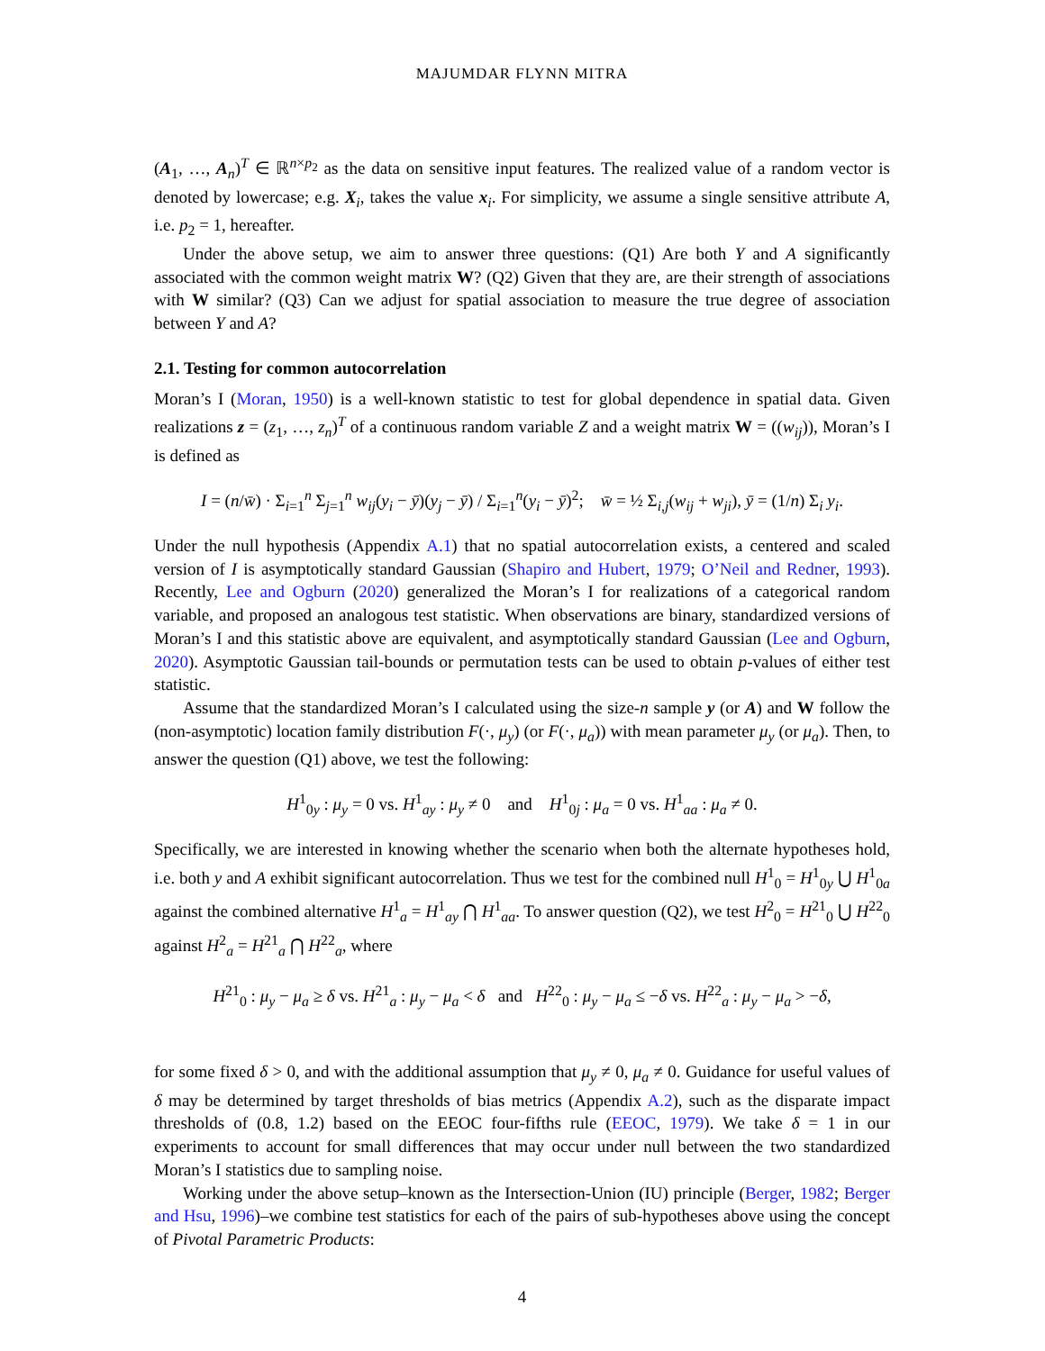MAJUMDAR FLYNN MITRA
(A<sub>1</sub>, …, A<sub>n</sub>)<sup>T</sup> ∈ ℝ<sup>n×p<sub>2</sub></sup> as the data on sensitive input features. The realized value of a random vector is denoted by lowercase; e.g. X<sub>i</sub>, takes the value x<sub>i</sub>. For simplicity, we assume a single sensitive attribute A, i.e. p<sub>2</sub> = 1, hereafter.
Under the above setup, we aim to answer three questions: (Q1) Are both Y and A significantly associated with the common weight matrix W? (Q2) Given that they are, are their strength of associations with W similar? (Q3) Can we adjust for spatial association to measure the true degree of association between Y and A?
2.1. Testing for common autocorrelation
Moran’s I (Moran, 1950) is a well-known statistic to test for global dependence in spatial data. Given realizations z = (z<sub>1</sub>, …, z<sub>n</sub>)<sup>T</sup> of a continuous random variable Z and a weight matrix W = ((w<sub>ij</sub>)), Moran’s I is defined as
I = (n/w̄) · Σ<sub>i=1</sub><sup>n</sup> Σ<sub>j=1</sub><sup>n</sup> w<sub>ij</sub>(y<sub>i</sub> − ȳ)(y<sub>j</sub> − ȳ) / Σ<sub>i=1</sub><sup>n</sup>(y<sub>i</sub> − ȳ)<sup>2</sup>; w̄ = ½ Σ<sub>i,j</sub>(w<sub>ij</sub> + w<sub>ji</sub>), ȳ = (1/n) Σ<sub>i</sub> y<sub>i</sub>.
Under the null hypothesis (Appendix A.1) that no spatial autocorrelation exists, a centered and scaled version of I is asymptotically standard Gaussian (Shapiro and Hubert, 1979; O’Neil and Redner, 1993). Recently, Lee and Ogburn (2020) generalized the Moran’s I for realizations of a categorical random variable, and proposed an analogous test statistic. When observations are binary, standardized versions of Moran’s I and this statistic above are equivalent, and asymptotically standard Gaussian (Lee and Ogburn, 2020). Asymptotic Gaussian tail-bounds or permutation tests can be used to obtain p-values of either test statistic.
Assume that the standardized Moran’s I calculated using the size-n sample y (or A) and W follow the (non-asymptotic) location family distribution F(·, μ<sub>y</sub>) (or F(·, μ<sub>a</sub>)) with mean parameter μ<sub>y</sub> (or μ<sub>a</sub>). Then, to answer the question (Q1) above, we test the following:
H<sup>1</sup><sub>0y</sub> : μ<sub>y</sub> = 0 vs. H<sup>1</sup><sub>ay</sub> : μ<sub>y</sub> ≠ 0 and H<sup>1</sup><sub>0j</sub> : μ<sub>a</sub> = 0 vs. H<sup>1</sup><sub>aa</sub> : μ<sub>a</sub> ≠ 0.
Specifically, we are interested in knowing whether the scenario when both the alternate hypotheses hold, i.e. both y and A exhibit significant autocorrelation. Thus we test for the combined null H<sup>1</sup><sub>0</sub> = H<sup>1</sup><sub>0y</sub> ⋃ H<sup>1</sup><sub>0a</sub> against the combined alternative H<sup>1</sup><sub>a</sub> = H<sup>1</sup><sub>ay</sub> ⋂ H<sup>1</sup><sub>aa</sub>. To answer question (Q2), we test H<sup>2</sup><sub>0</sub> = H<sup>21</sup><sub>0</sub> ⋃ H<sup>22</sup><sub>0</sub> against H<sup>2</sup><sub>a</sub> = H<sup>21</sup><sub>a</sub> ⋂ H<sup>22</sup><sub>a</sub>, where
H<sup>21</sup><sub>0</sub> : μ<sub>y</sub> − μ<sub>a</sub> ≥ δ vs. H<sup>21</sup><sub>a</sub> : μ<sub>y</sub> − μ<sub>a</sub> < δ and H<sup>22</sup><sub>0</sub> : μ<sub>y</sub> − μ<sub>a</sub> ≤ −δ vs. H<sup>22</sup><sub>a</sub> : μ<sub>y</sub> − μ<sub>a</sub> > −δ,
for some fixed δ > 0, and with the additional assumption that μ<sub>y</sub> ≠ 0, μ<sub>a</sub> ≠ 0. Guidance for useful values of δ may be determined by target thresholds of bias metrics (Appendix A.2), such as the disparate impact thresholds of (0.8, 1.2) based on the EEOC four-fifths rule (EEOC, 1979). We take δ = 1 in our experiments to account for small differences that may occur under null between the two standardized Moran’s I statistics due to sampling noise.
Working under the above setup–known as the Intersection-Union (IU) principle (Berger, 1982; Berger and Hsu, 1996)–we combine test statistics for each of the pairs of sub-hypotheses above using the concept of Pivotal Parametric Products:
4